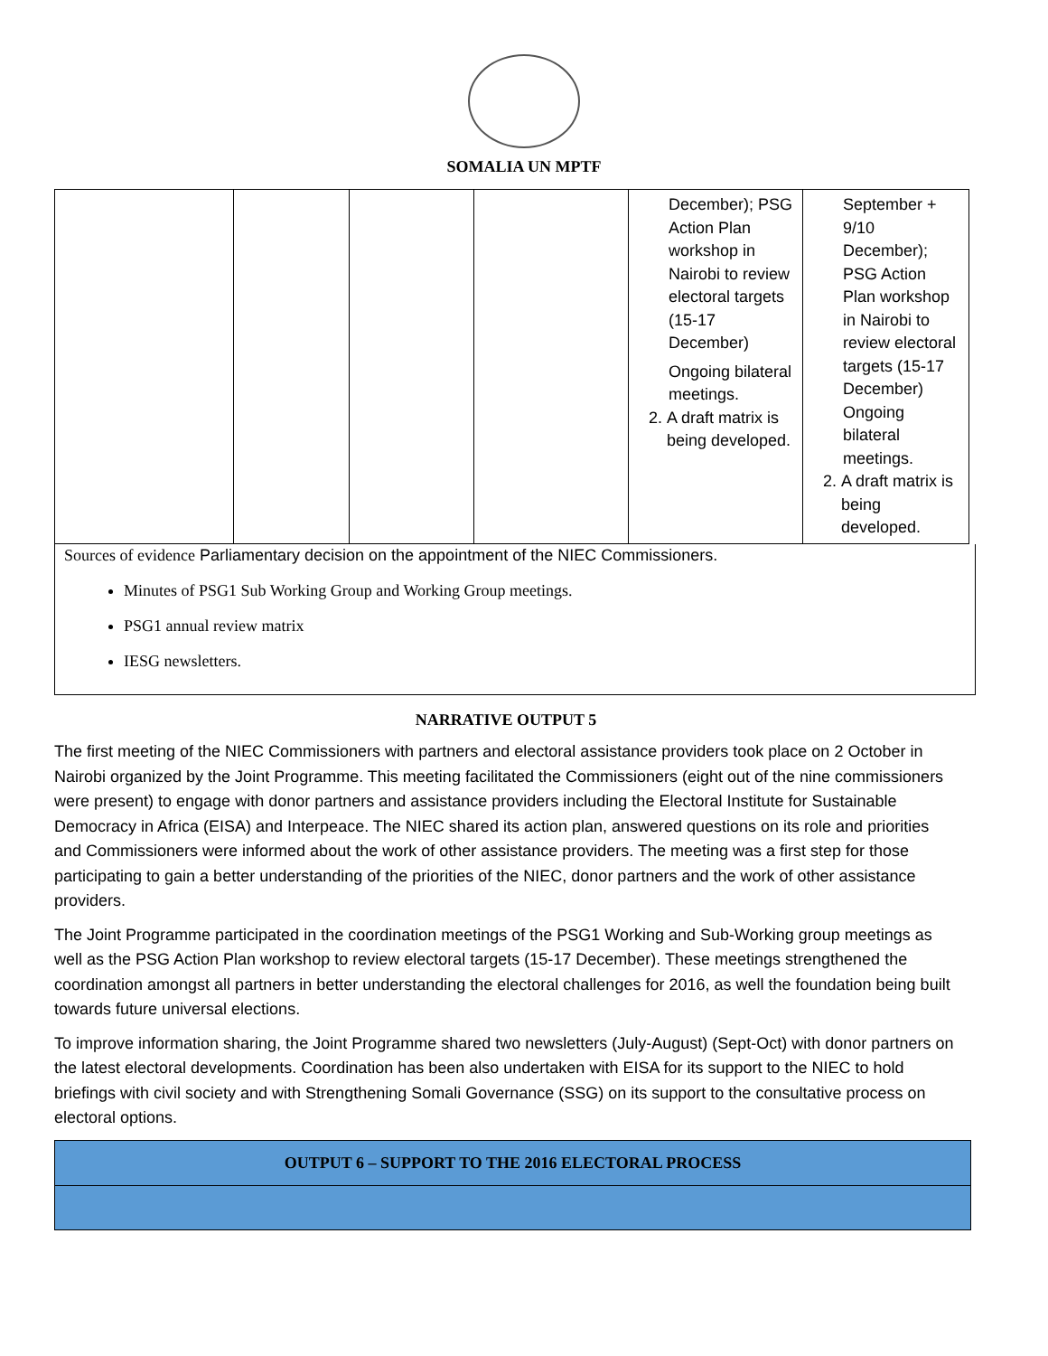SOMALIA UN MPTF
| | | | | December); PSG Action Plan workshop in Nairobi to review electoral targets (15-17 December) Ongoing bilateral meetings. 2. A draft matrix is being developed. | September + 9/10 December); PSG Action Plan workshop in Nairobi to review electoral targets (15-17 December) Ongoing bilateral meetings. 2. A draft matrix is being developed. |
Sources of evidence Parliamentary decision on the appointment of the NIEC Commissioners.
Minutes of PSG1 Sub Working Group and Working Group meetings.
PSG1 annual review matrix
IESG newsletters.
NARRATIVE OUTPUT 5
The first meeting of the NIEC Commissioners with partners and electoral assistance providers took place on 2 October in Nairobi organized by the Joint Programme. This meeting facilitated the Commissioners (eight out of the nine commissioners were present) to engage with donor partners and assistance providers including the Electoral Institute for Sustainable Democracy in Africa (EISA) and Interpeace. The NIEC shared its action plan, answered questions on its role and priorities and Commissioners were informed about the work of other assistance providers. The meeting was a first step for those participating to gain a better understanding of the priorities of the NIEC, donor partners and the work of other assistance providers.
The Joint Programme participated in the coordination meetings of the PSG1 Working and Sub-Working group meetings as well as the PSG Action Plan workshop to review electoral targets (15-17 December). These meetings strengthened the coordination amongst all partners in better understanding the electoral challenges for 2016, as well the foundation being built towards future universal elections.
To improve information sharing, the Joint Programme shared two newsletters (July-August) (Sept-Oct) with donor partners on the latest electoral developments. Coordination has been also undertaken with EISA for its support to the NIEC to hold briefings with civil society and with Strengthening Somali Governance (SSG) on its support to the consultative process on electoral options.
OUTPUT 6 – SUPPORT TO THE 2016 ELECTORAL PROCESS